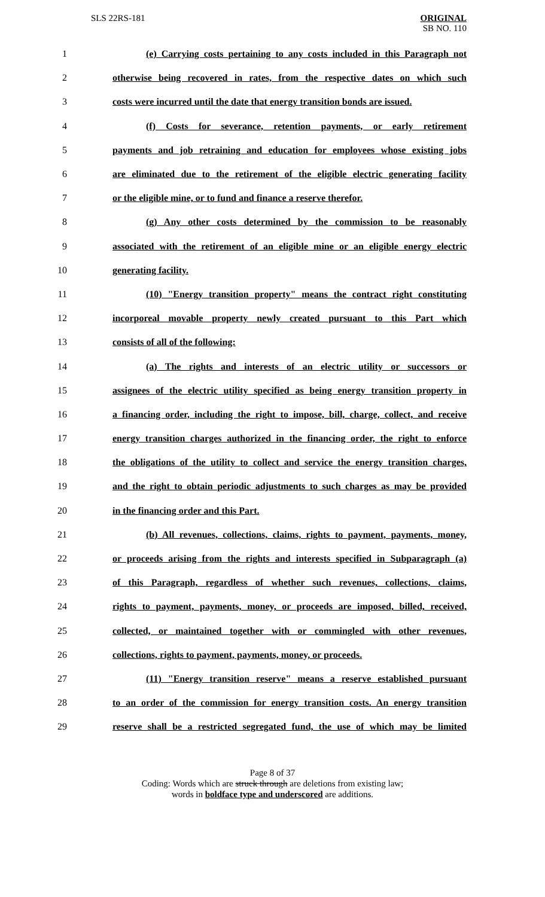SLS 22RS-181
ORIGINAL
SB NO. 110
1 (e) Carrying costs pertaining to any costs included in this Paragraph not
2 otherwise being recovered in rates, from the respective dates on which such
3 costs were incurred until the date that energy transition bonds are issued.
4 (f) Costs for severance, retention payments, or early retirement
5 payments and job retraining and education for employees whose existing jobs
6 are eliminated due to the retirement of the eligible electric generating facility
7 or the eligible mine, or to fund and finance a reserve therefor.
8 (g) Any other costs determined by the commission to be reasonably
9 associated with the retirement of an eligible mine or an eligible energy electric
10 generating facility.
11 (10) "Energy transition property" means the contract right constituting
12 incorporeal movable property newly created pursuant to this Part which
13 consists of all of the following:
14 (a) The rights and interests of an electric utility or successors or
15 assignees of the electric utility specified as being energy transition property in
16 a financing order, including the right to impose, bill, charge, collect, and receive
17 energy transition charges authorized in the financing order, the right to enforce
18 the obligations of the utility to collect and service the energy transition charges,
19 and the right to obtain periodic adjustments to such charges as may be provided
20 in the financing order and this Part.
21 (b) All revenues, collections, claims, rights to payment, payments, money,
22 or proceeds arising from the rights and interests specified in Subparagraph (a)
23 of this Paragraph, regardless of whether such revenues, collections, claims,
24 rights to payment, payments, money, or proceeds are imposed, billed, received,
25 collected, or maintained together with or commingled with other revenues,
26 collections, rights to payment, payments, money, or proceeds.
27 (11) "Energy transition reserve" means a reserve established pursuant
28 to an order of the commission for energy transition costs. An energy transition
29 reserve shall be a restricted segregated fund, the use of which may be limited
Page 8 of 37
Coding: Words which are struck through are deletions from existing law;
words in boldface type and underscored are additions.